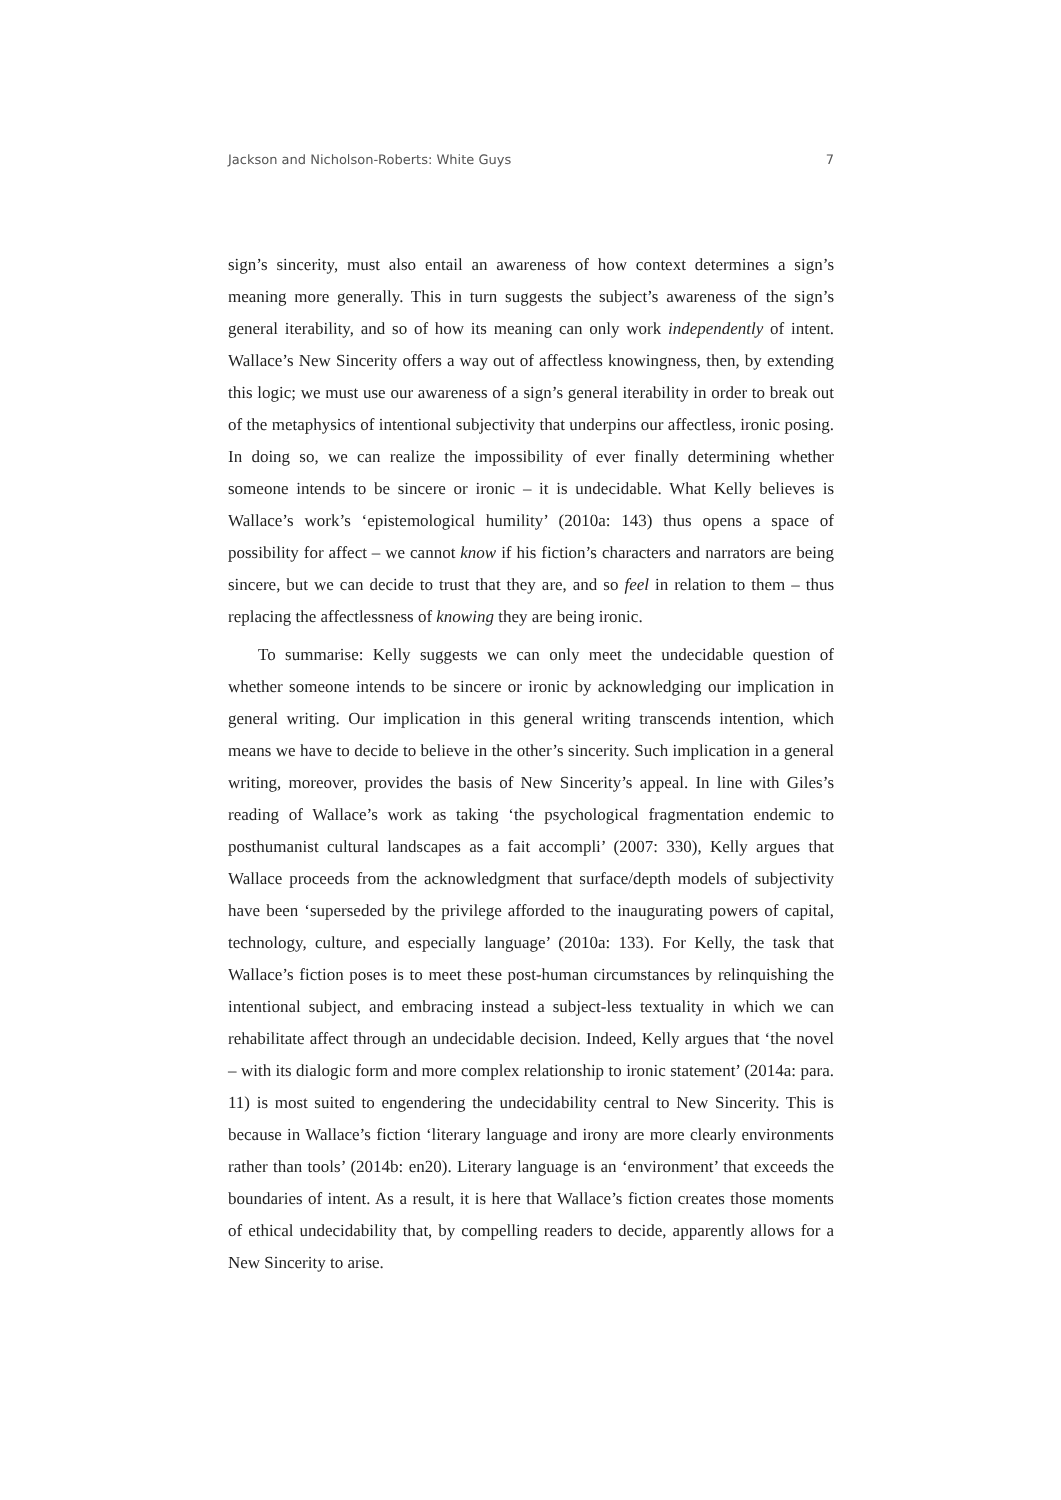Jackson and Nicholson-Roberts: White Guys 7
sign’s sincerity, must also entail an awareness of how context determines a sign’s meaning more generally. This in turn suggests the subject’s awareness of the sign’s general iterability, and so of how its meaning can only work independently of intent. Wallace’s New Sincerity offers a way out of affectless knowingness, then, by extending this logic; we must use our awareness of a sign’s general iterability in order to break out of the metaphysics of intentional subjectivity that underpins our affectless, ironic posing. In doing so, we can realize the impossibility of ever finally determining whether someone intends to be sincere or ironic – it is undecidable. What Kelly believes is Wallace’s work’s ‘epistemological humility’ (2010a: 143) thus opens a space of possibility for affect – we cannot know if his fiction’s characters and narrators are being sincere, but we can decide to trust that they are, and so feel in relation to them – thus replacing the affectlessness of knowing they are being ironic.
To summarise: Kelly suggests we can only meet the undecidable question of whether someone intends to be sincere or ironic by acknowledging our implication in general writing. Our implication in this general writing transcends intention, which means we have to decide to believe in the other’s sincerity. Such implication in a general writing, moreover, provides the basis of New Sincerity’s appeal. In line with Giles’s reading of Wallace’s work as taking ‘the psychological fragmentation endemic to posthumanist cultural landscapes as a fait accompli’ (2007: 330), Kelly argues that Wallace proceeds from the acknowledgment that surface/depth models of subjectivity have been ‘superseded by the privilege afforded to the inaugurating powers of capital, technology, culture, and especially language’ (2010a: 133). For Kelly, the task that Wallace’s fiction poses is to meet these post-human circumstances by relinquishing the intentional subject, and embracing instead a subject-less textuality in which we can rehabilitate affect through an undecidable decision. Indeed, Kelly argues that ‘the novel – with its dialogic form and more complex relationship to ironic statement’ (2014a: para. 11) is most suited to engendering the undecidability central to New Sincerity. This is because in Wallace’s fiction ‘literary language and irony are more clearly environments rather than tools’ (2014b: en20). Literary language is an ‘environment’ that exceeds the boundaries of intent. As a result, it is here that Wallace’s fiction creates those moments of ethical undecidability that, by compelling readers to decide, apparently allows for a New Sincerity to arise.